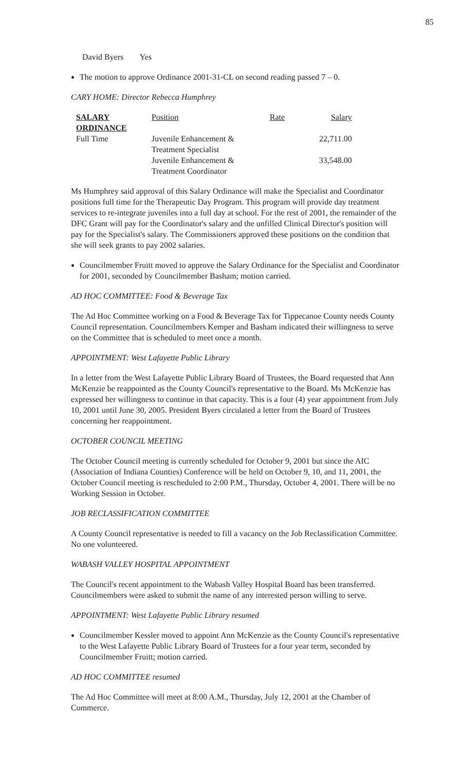85
David Byers Yes
The motion to approve Ordinance 2001-31-CL on second reading passed 7 – 0.
CARY HOME: Director Rebecca Humphrey
| SALARY ORDINANCE | Position | Rate | Salary |
| Full Time | Juvenile Enhancement & Treatment Specialist | | 22,711.00 |
| | Juvenile Enhancement & Treatment Coordinator | | 33,548.00 |
Ms Humphrey said approval of this Salary Ordinance will make the Specialist and Coordinator positions full time for the Therapeutic Day Program. This program will provide day treatment services to re-integrate juveniles into a full day at school. For the rest of 2001, the remainder of the DFC Grant will pay for the Coordinator's salary and the unfilled Clinical Director's position will pay for the Specialist's salary. The Commissioners approved these positions on the condition that she will seek grants to pay 2002 salaries.
Councilmember Fruitt moved to approve the Salary Ordinance for the Specialist and Coordinator for 2001, seconded by Councilmember Basham; motion carried.
AD HOC COMMITTEE: Food & Beverage Tax
The Ad Hoc Committee working on a Food & Beverage Tax for Tippecanoe County needs County Council representation. Councilmembers Kemper and Basham indicated their willingness to serve on the Committee that is scheduled to meet once a month.
APPOINTMENT: West Lafayette Public Library
In a letter from the West Lafayette Public Library Board of Trustees, the Board requested that Ann McKenzie be reappointed as the County Council's representative to the Board. Ms McKenzie has expressed her willingness to continue in that capacity. This is a four (4) year appointment from July 10, 2001 until June 30, 2005. President Byers circulated a letter from the Board of Trustees concerning her reappointment.
OCTOBER COUNCIL MEETING
The October Council meeting is currently scheduled for October 9, 2001 but since the AIC (Association of Indiana Counties) Conference will be held on October 9, 10, and 11, 2001, the October Council meeting is rescheduled to 2:00 P.M., Thursday, October 4, 2001. There will be no Working Session in October.
JOB RECLASSIFICATION COMMITTEE
A County Council representative is needed to fill a vacancy on the Job Reclassification Committee. No one volunteered.
WABASH VALLEY HOSPITAL APPOINTMENT
The Council's recent appointment to the Wabash Valley Hospital Board has been transferred. Councilmembers were asked to submit the name of any interested person willing to serve.
APPOINTMENT: West Lafayette Public Library resumed
Councilmember Kessler moved to appoint Ann McKenzie as the County Council's representative to the West Lafayette Public Library Board of Trustees for a four year term, seconded by Councilmember Fruitt; motion carried.
AD HOC COMMITTEE resumed
The Ad Hoc Committee will meet at 8:00 A.M., Thursday, July 12, 2001 at the Chamber of Commerce.